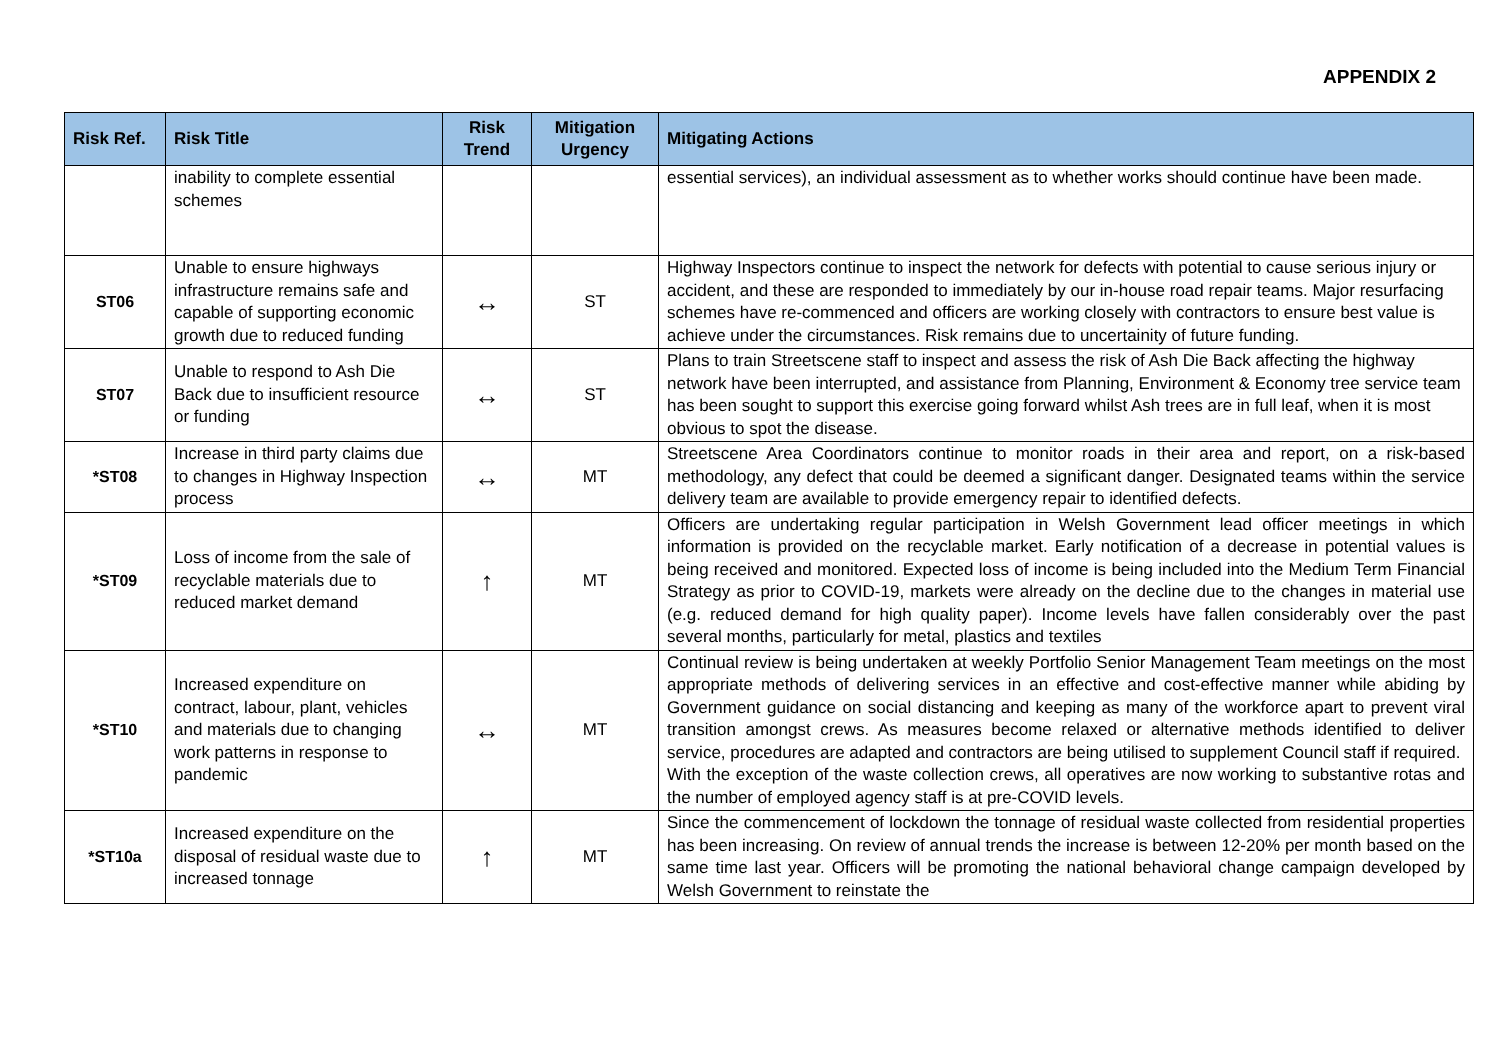APPENDIX 2
| Risk Ref. | Risk Title | Risk Trend | Mitigation Urgency | Mitigating Actions |
| --- | --- | --- | --- | --- |
| | inability to complete essential schemes | | | essential services), an individual assessment as to whether works should continue have been made. |
| ST06 | Unable to ensure highways infrastructure remains safe and capable of supporting economic growth due to reduced funding | ↔ | ST | Highway Inspectors continue to inspect the network for defects with potential to cause serious injury or accident, and these are responded to immediately by our in-house road repair teams. Major resurfacing schemes have re-commenced and officers are working closely with contractors to ensure best value is achieve under the circumstances. Risk remains due to uncertainity of future funding. |
| ST07 | Unable to respond to Ash Die Back due to insufficient resource or funding | ↔ | ST | Plans to train Streetscene staff to inspect and assess the risk of Ash Die Back affecting the highway network have been interrupted, and assistance from Planning, Environment & Economy tree service team has been sought to support this exercise going forward whilst Ash trees are in full leaf, when it is most obvious to spot the disease. |
| *ST08 | Increase in third party claims due to changes in Highway Inspection process | ↔ | MT | Streetscene Area Coordinators continue to monitor roads in their area and report, on a risk-based methodology, any defect that could be deemed a significant danger. Designated teams within the service delivery team are available to provide emergency repair to identified defects. |
| *ST09 | Loss of income from the sale of recyclable materials due to reduced market demand | ↑ | MT | Officers are undertaking regular participation in Welsh Government lead officer meetings in which information is provided on the recyclable market. Early notification of a decrease in potential values is being received and monitored. Expected loss of income is being included into the Medium Term Financial Strategy as prior to COVID-19, markets were already on the decline due to the changes in material use (e.g. reduced demand for high quality paper). Income levels have fallen considerably over the past several months, particularly for metal, plastics and textiles |
| *ST10 | Increased expenditure on contract, labour, plant, vehicles and materials due to changing work patterns in response to pandemic | ↔ | MT | Continual review is being undertaken at weekly Portfolio Senior Management Team meetings on the most appropriate methods of delivering services in an effective and cost-effective manner while abiding by Government guidance on social distancing and keeping as many of the workforce apart to prevent viral transition amongst crews. As measures become relaxed or alternative methods identified to deliver service, procedures are adapted and contractors are being utilised to supplement Council staff if required. With the exception of the waste collection crews, all operatives are now working to substantive rotas and the number of employed agency staff is at pre-COVID levels. |
| *ST10a | Increased expenditure on the disposal of residual waste due to increased tonnage | ↑ | MT | Since the commencement of lockdown the tonnage of residual waste collected from residential properties has been increasing. On review of annual trends the increase is between 12-20% per month based on the same time last year. Officers will be promoting the national behavioral change campaign developed by Welsh Government to reinstate the |